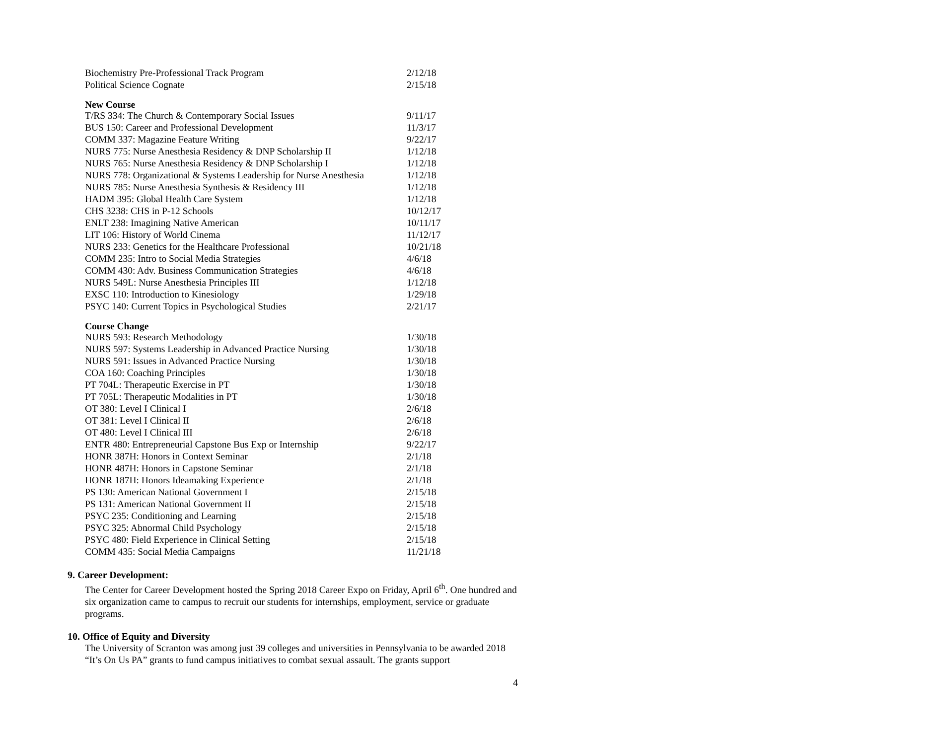| Biochemistry Pre-Professional Track Program | 2/12/18 |
| Political Science Cognate | 2/15/18 |
New Course
| T/RS 334: The Church & Contemporary Social Issues | 9/11/17 |
| BUS 150: Career and Professional Development | 11/3/17 |
| COMM 337: Magazine Feature Writing | 9/22/17 |
| NURS 775: Nurse Anesthesia Residency & DNP Scholarship II | 1/12/18 |
| NURS 765: Nurse Anesthesia Residency & DNP Scholarship I | 1/12/18 |
| NURS 778: Organizational & Systems Leadership for Nurse Anesthesia | 1/12/18 |
| NURS 785: Nurse Anesthesia Synthesis & Residency III | 1/12/18 |
| HADM 395: Global Health Care System | 1/12/18 |
| CHS 3238: CHS in P-12 Schools | 10/12/17 |
| ENLT 238: Imagining Native American | 10/11/17 |
| LIT 106: History of World Cinema | 11/12/17 |
| NURS 233: Genetics for the Healthcare Professional | 10/21/18 |
| COMM 235: Intro to Social Media Strategies | 4/6/18 |
| COMM 430: Adv. Business Communication Strategies | 4/6/18 |
| NURS 549L: Nurse Anesthesia Principles III | 1/12/18 |
| EXSC 110: Introduction to Kinesiology | 1/29/18 |
| PSYC 140: Current Topics in Psychological Studies | 2/21/17 |
Course Change
| NURS 593: Research Methodology | 1/30/18 |
| NURS 597: Systems Leadership in Advanced Practice Nursing | 1/30/18 |
| NURS 591: Issues in Advanced Practice Nursing | 1/30/18 |
| COA 160: Coaching Principles | 1/30/18 |
| PT 704L: Therapeutic Exercise in PT | 1/30/18 |
| PT 705L: Therapeutic Modalities in PT | 1/30/18 |
| OT 380: Level I Clinical I | 2/6/18 |
| OT 381: Level I Clinical II | 2/6/18 |
| OT 480: Level I Clinical III | 2/6/18 |
| ENTR 480: Entrepreneurial Capstone Bus Exp or Internship | 9/22/17 |
| HONR 387H: Honors in Context Seminar | 2/1/18 |
| HONR 487H: Honors in Capstone Seminar | 2/1/18 |
| HONR 187H: Honors Ideamaking Experience | 2/1/18 |
| PS 130: American National Government I | 2/15/18 |
| PS 131: American National Government II | 2/15/18 |
| PSYC 235: Conditioning and Learning | 2/15/18 |
| PSYC 325: Abnormal Child Psychology | 2/15/18 |
| PSYC 480: Field Experience in Clinical Setting | 2/15/18 |
| COMM 435: Social Media Campaigns | 11/21/18 |
9. Career Development:
The Center for Career Development hosted the Spring 2018 Career Expo on Friday, April 6<sup>th</sup>. One hundred and six organization came to campus to recruit our students for internships, employment, service or graduate programs.
10. Office of Equity and Diversity
The University of Scranton was among just 39 colleges and universities in Pennsylvania to be awarded 2018 “It’s On Us PA” grants to fund campus initiatives to combat sexual assault. The grants support
4